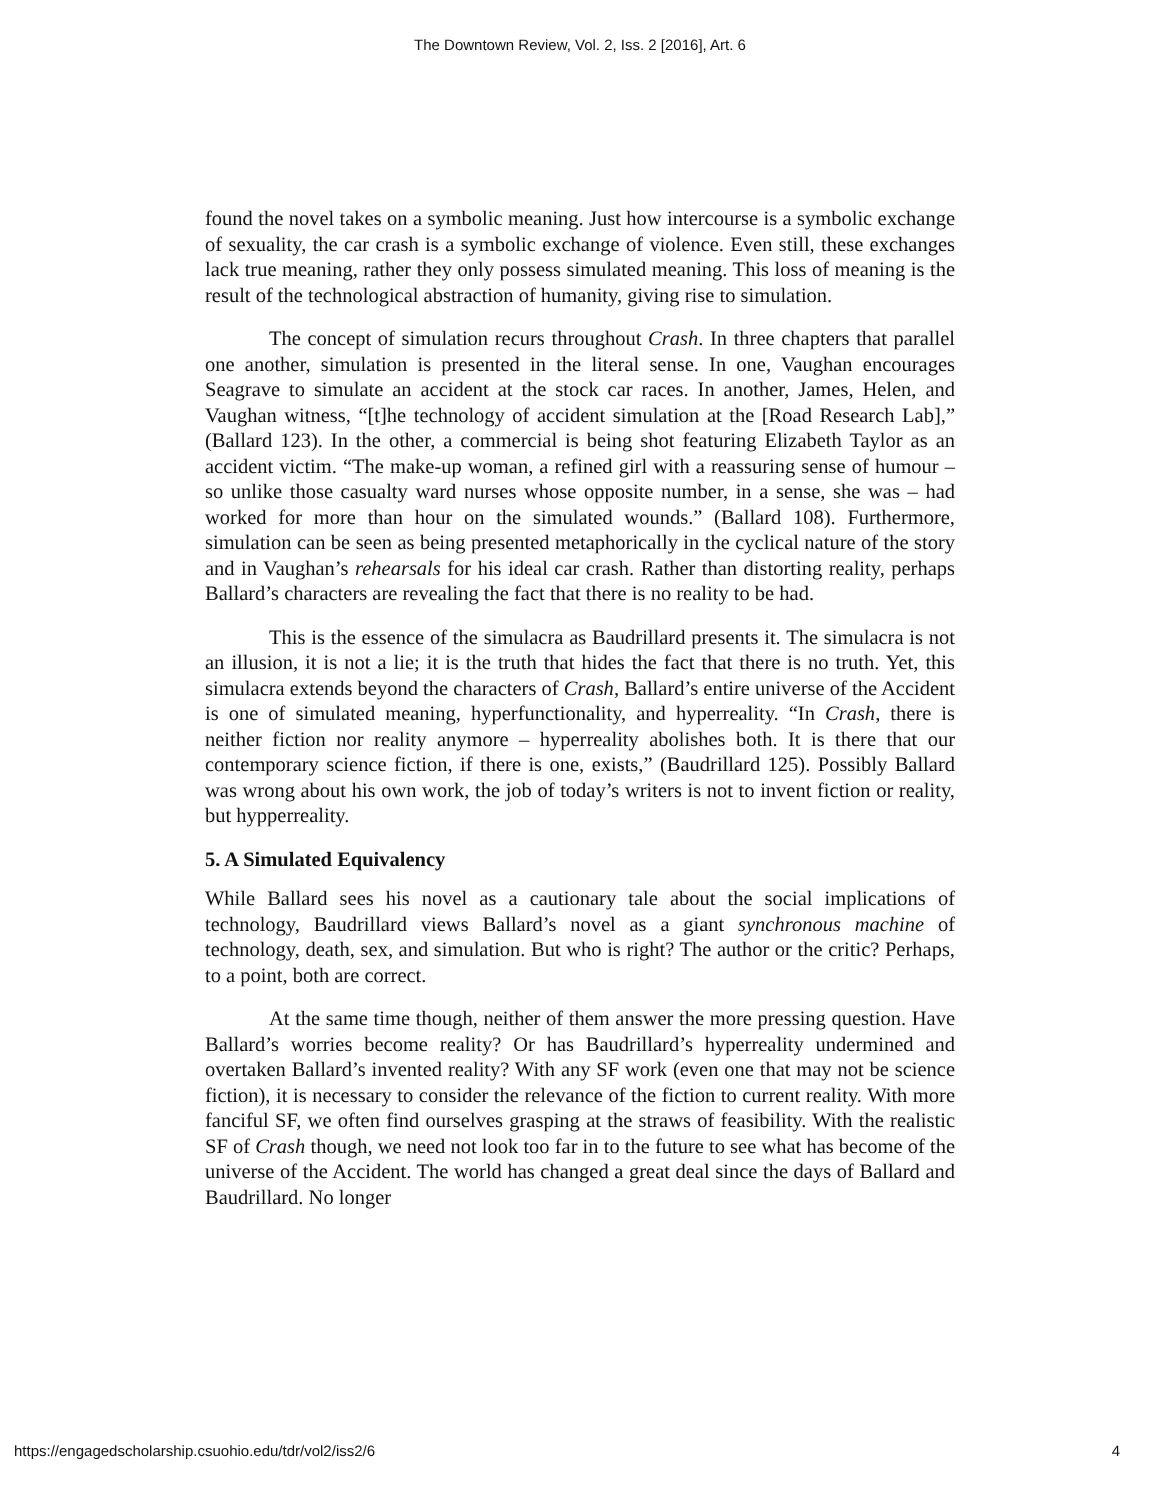The Downtown Review, Vol. 2, Iss. 2 [2016], Art. 6
found the novel takes on a symbolic meaning. Just how intercourse is a symbolic exchange of sexuality, the car crash is a symbolic exchange of violence. Even still, these exchanges lack true meaning, rather they only possess simulated meaning. This loss of meaning is the result of the technological abstraction of humanity, giving rise to simulation.
The concept of simulation recurs throughout Crash. In three chapters that parallel one another, simulation is presented in the literal sense. In one, Vaughan encourages Seagrave to simulate an accident at the stock car races. In another, James, Helen, and Vaughan witness, “[t]he technology of accident simulation at the [Road Research Lab],” (Ballard 123). In the other, a commercial is being shot featuring Elizabeth Taylor as an accident victim. “The make-up woman, a refined girl with a reassuring sense of humour – so unlike those casualty ward nurses whose opposite number, in a sense, she was – had worked for more than hour on the simulated wounds.” (Ballard 108). Furthermore, simulation can be seen as being presented metaphorically in the cyclical nature of the story and in Vaughan’s rehearsals for his ideal car crash. Rather than distorting reality, perhaps Ballard’s characters are revealing the fact that there is no reality to be had.
This is the essence of the simulacra as Baudrillard presents it. The simulacra is not an illusion, it is not a lie; it is the truth that hides the fact that there is no truth. Yet, this simulacra extends beyond the characters of Crash, Ballard’s entire universe of the Accident is one of simulated meaning, hyperfunctionality, and hyperreality. “In Crash, there is neither fiction nor reality anymore – hyperreality abolishes both. It is there that our contemporary science fiction, if there is one, exists,” (Baudrillard 125). Possibly Ballard was wrong about his own work, the job of today’s writers is not to invent fiction or reality, but hypperreality.
5. A Simulated Equivalency
While Ballard sees his novel as a cautionary tale about the social implications of technology, Baudrillard views Ballard’s novel as a giant synchronous machine of technology, death, sex, and simulation. But who is right? The author or the critic? Perhaps, to a point, both are correct.
At the same time though, neither of them answer the more pressing question. Have Ballard’s worries become reality? Or has Baudrillard’s hyperreality undermined and overtaken Ballard’s invented reality? With any SF work (even one that may not be science fiction), it is necessary to consider the relevance of the fiction to current reality. With more fanciful SF, we often find ourselves grasping at the straws of feasibility. With the realistic SF of Crash though, we need not look too far in to the future to see what has become of the universe of the Accident. The world has changed a great deal since the days of Ballard and Baudrillard. No longer
https://engagedscholarship.csuohio.edu/tdr/vol2/iss2/6 4